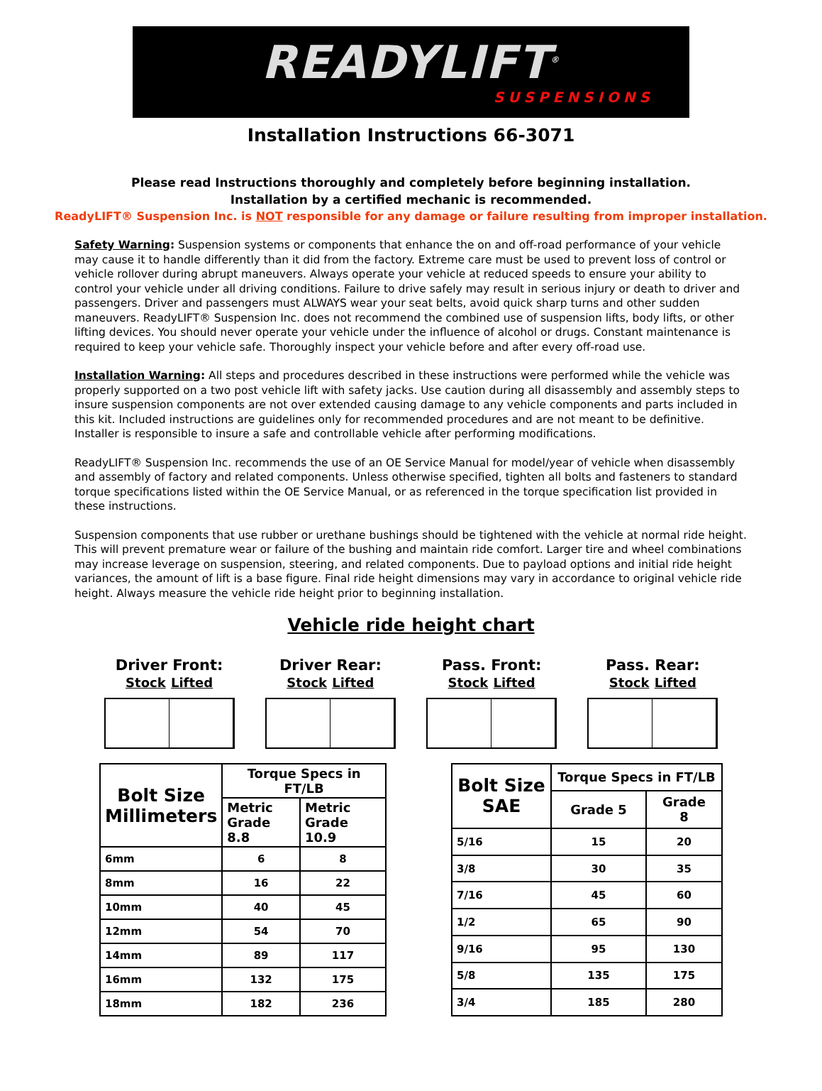READYLIFT<sup>®</sup>
SUSPENSIONS
Installation Instructions 66-3071
Please read Instructions thoroughly and completely before beginning installation.
Installation by a certified mechanic is recommended.
ReadyLIFT® Suspension Inc. is NOT responsible for any damage or failure resulting from improper installation.
Safety Warning: Suspension systems or components that enhance the on and off-road performance of your vehicle may cause it to handle differently than it did from the factory. Extreme care must be used to prevent loss of control or vehicle rollover during abrupt maneuvers. Always operate your vehicle at reduced speeds to ensure your ability to control your vehicle under all driving conditions. Failure to drive safely may result in serious injury or death to driver and passengers. Driver and passengers must ALWAYS wear your seat belts, avoid quick sharp turns and other sudden maneuvers. ReadyLIFT® Suspension Inc. does not recommend the combined use of suspension lifts, body lifts, or other lifting devices. You should never operate your vehicle under the influence of alcohol or drugs. Constant maintenance is required to keep your vehicle safe. Thoroughly inspect your vehicle before and after every off-road use.
Installation Warning: All steps and procedures described in these instructions were performed while the vehicle was properly supported on a two post vehicle lift with safety jacks. Use caution during all disassembly and assembly steps to insure suspension components are not over extended causing damage to any vehicle components and parts included in this kit. Included instructions are guidelines only for recommended procedures and are not meant to be definitive. Installer is responsible to insure a safe and controllable vehicle after performing modifications.
ReadyLIFT® Suspension Inc. recommends the use of an OE Service Manual for model/year of vehicle when disassembly and assembly of factory and related components. Unless otherwise specified, tighten all bolts and fasteners to standard torque specifications listed within the OE Service Manual, or as referenced in the torque specification list provided in these instructions.
Suspension components that use rubber or urethane bushings should be tightened with the vehicle at normal ride height. This will prevent premature wear or failure of the bushing and maintain ride comfort. Larger tire and wheel combinations may increase leverage on suspension, steering, and related components. Due to payload options and initial ride height variances, the amount of lift is a base figure. Final ride height dimensions may vary in accordance to original vehicle ride height. Always measure the vehicle ride height prior to beginning installation.
Vehicle ride height chart
Driver Front:
Stock Lifted
Driver Rear:
Stock Lifted
Pass. Front:
Stock Lifted
Pass. Rear:
Stock Lifted
| Bolt Size Millimeters | Torque Specs in FT/LB | |
| --- | --- | --- |
| | Metric Grade 8.8 | Metric Grade 10.9 |
| 6mm | 6 | 8 |
| 8mm | 16 | 22 |
| 10mm | 40 | 45 |
| 12mm | 54 | 70 |
| 14mm | 89 | 117 |
| 16mm | 132 | 175 |
| 18mm | 182 | 236 |
| Bolt Size SAE | Torque Specs in FT/LB | |
| --- | --- | --- |
| | Grade 5 | Grade 8 |
| 5/16 | 15 | 20 |
| 3/8 | 30 | 35 |
| 7/16 | 45 | 60 |
| 1/2 | 65 | 90 |
| 9/16 | 95 | 130 |
| 5/8 | 135 | 175 |
| 3/4 | 185 | 280 |